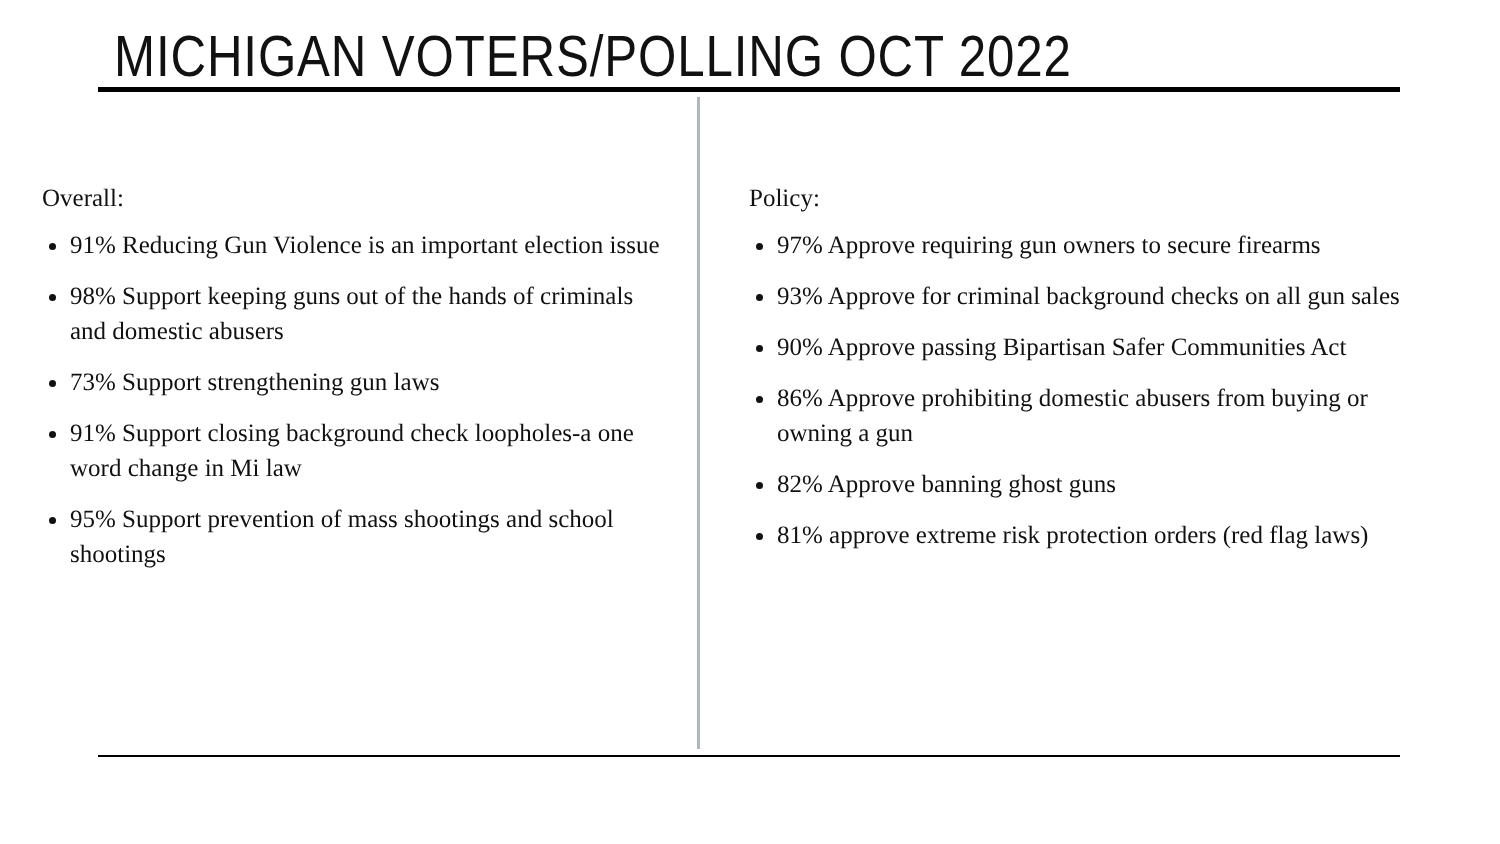MICHIGAN VOTERS/POLLING OCT 2022
Overall:
91% Reducing Gun Violence is an important election issue
98% Support keeping guns out of the hands of criminals and domestic abusers
73% Support strengthening gun laws
91% Support closing background check loopholes-a one word change in Mi law
95% Support prevention of mass shootings and school shootings
Policy:
97% Approve requiring gun owners to secure firearms
93% Approve for criminal background checks on all gun sales
90% Approve passing Bipartisan Safer Communities Act
86% Approve prohibiting domestic abusers from buying or owning a gun
82% Approve banning ghost guns
81% approve extreme risk protection orders (red flag laws)